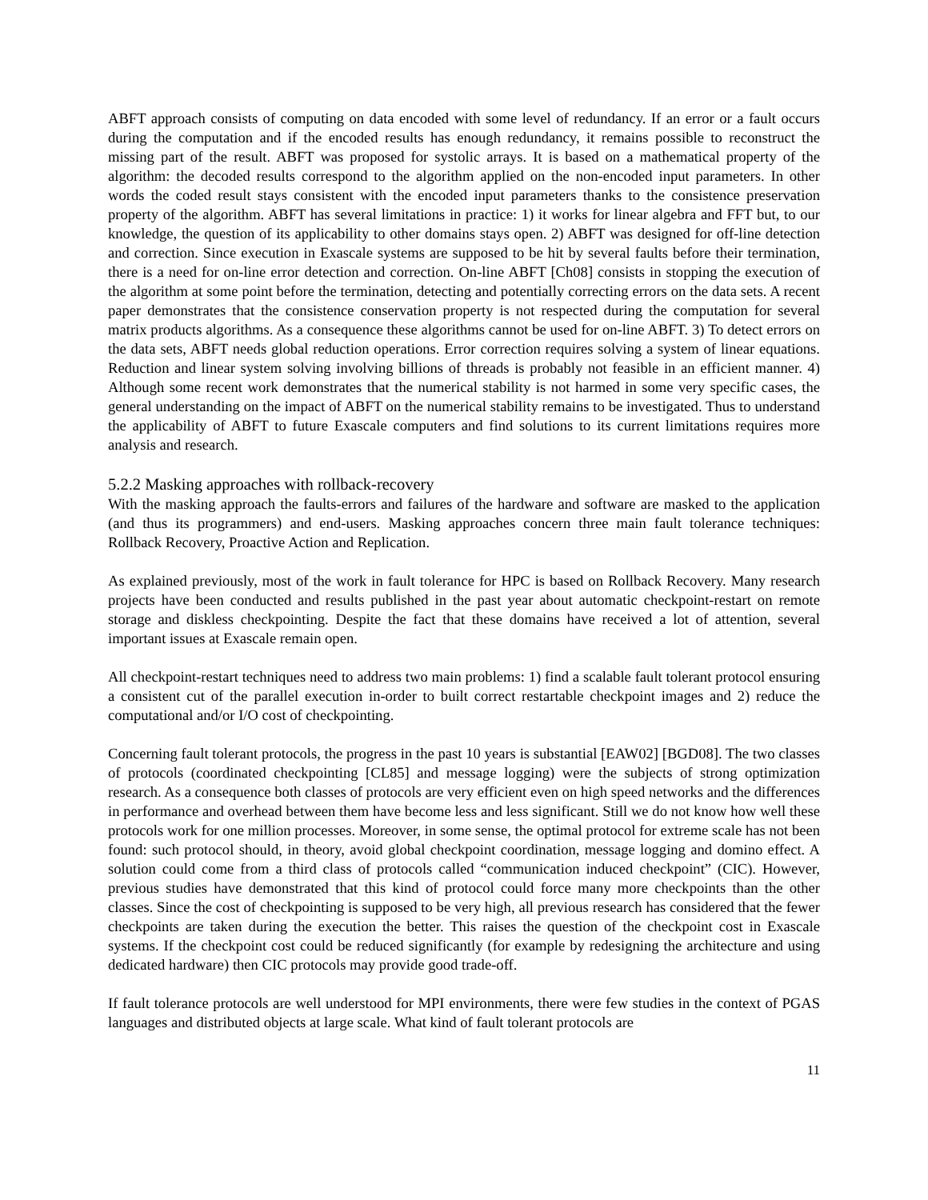ABFT approach consists of computing on data encoded with some level of redundancy. If an error or a fault occurs during the computation and if the encoded results has enough redundancy, it remains possible to reconstruct the missing part of the result. ABFT was proposed for systolic arrays. It is based on a mathematical property of the algorithm: the decoded results correspond to the algorithm applied on the non-encoded input parameters. In other words the coded result stays consistent with the encoded input parameters thanks to the consistence preservation property of the algorithm. ABFT has several limitations in practice: 1) it works for linear algebra and FFT but, to our knowledge, the question of its applicability to other domains stays open. 2) ABFT was designed for off-line detection and correction. Since execution in Exascale systems are supposed to be hit by several faults before their termination, there is a need for on-line error detection and correction. On-line ABFT [Ch08] consists in stopping the execution of the algorithm at some point before the termination, detecting and potentially correcting errors on the data sets. A recent paper demonstrates that the consistence conservation property is not respected during the computation for several matrix products algorithms. As a consequence these algorithms cannot be used for on-line ABFT. 3) To detect errors on the data sets, ABFT needs global reduction operations. Error correction requires solving a system of linear equations. Reduction and linear system solving involving billions of threads is probably not feasible in an efficient manner. 4) Although some recent work demonstrates that the numerical stability is not harmed in some very specific cases, the general understanding on the impact of ABFT on the numerical stability remains to be investigated. Thus to understand the applicability of ABFT to future Exascale computers and find solutions to its current limitations requires more analysis and research.
5.2.2 Masking approaches with rollback-recovery
With the masking approach the faults-errors and failures of the hardware and software are masked to the application (and thus its programmers) and end-users. Masking approaches concern three main fault tolerance techniques: Rollback Recovery, Proactive Action and Replication.
As explained previously, most of the work in fault tolerance for HPC is based on Rollback Recovery. Many research projects have been conducted and results published in the past year about automatic checkpoint-restart on remote storage and diskless checkpointing. Despite the fact that these domains have received a lot of attention, several important issues at Exascale remain open.
All checkpoint-restart techniques need to address two main problems: 1) find a scalable fault tolerant protocol ensuring a consistent cut of the parallel execution in-order to built correct restartable checkpoint images and 2) reduce the computational and/or I/O cost of checkpointing.
Concerning fault tolerant protocols, the progress in the past 10 years is substantial [EAW02] [BGD08]. The two classes of protocols (coordinated checkpointing [CL85] and message logging) were the subjects of strong optimization research. As a consequence both classes of protocols are very efficient even on high speed networks and the differences in performance and overhead between them have become less and less significant. Still we do not know how well these protocols work for one million processes. Moreover, in some sense, the optimal protocol for extreme scale has not been found: such protocol should, in theory, avoid global checkpoint coordination, message logging and domino effect. A solution could come from a third class of protocols called “communication induced checkpoint” (CIC). However, previous studies have demonstrated that this kind of protocol could force many more checkpoints than the other classes. Since the cost of checkpointing is supposed to be very high, all previous research has considered that the fewer checkpoints are taken during the execution the better. This raises the question of the checkpoint cost in Exascale systems. If the checkpoint cost could be reduced significantly (for example by redesigning the architecture and using dedicated hardware) then CIC protocols may provide good trade-off.
If fault tolerance protocols are well understood for MPI environments, there were few studies in the context of PGAS languages and distributed objects at large scale. What kind of fault tolerant protocols are
11